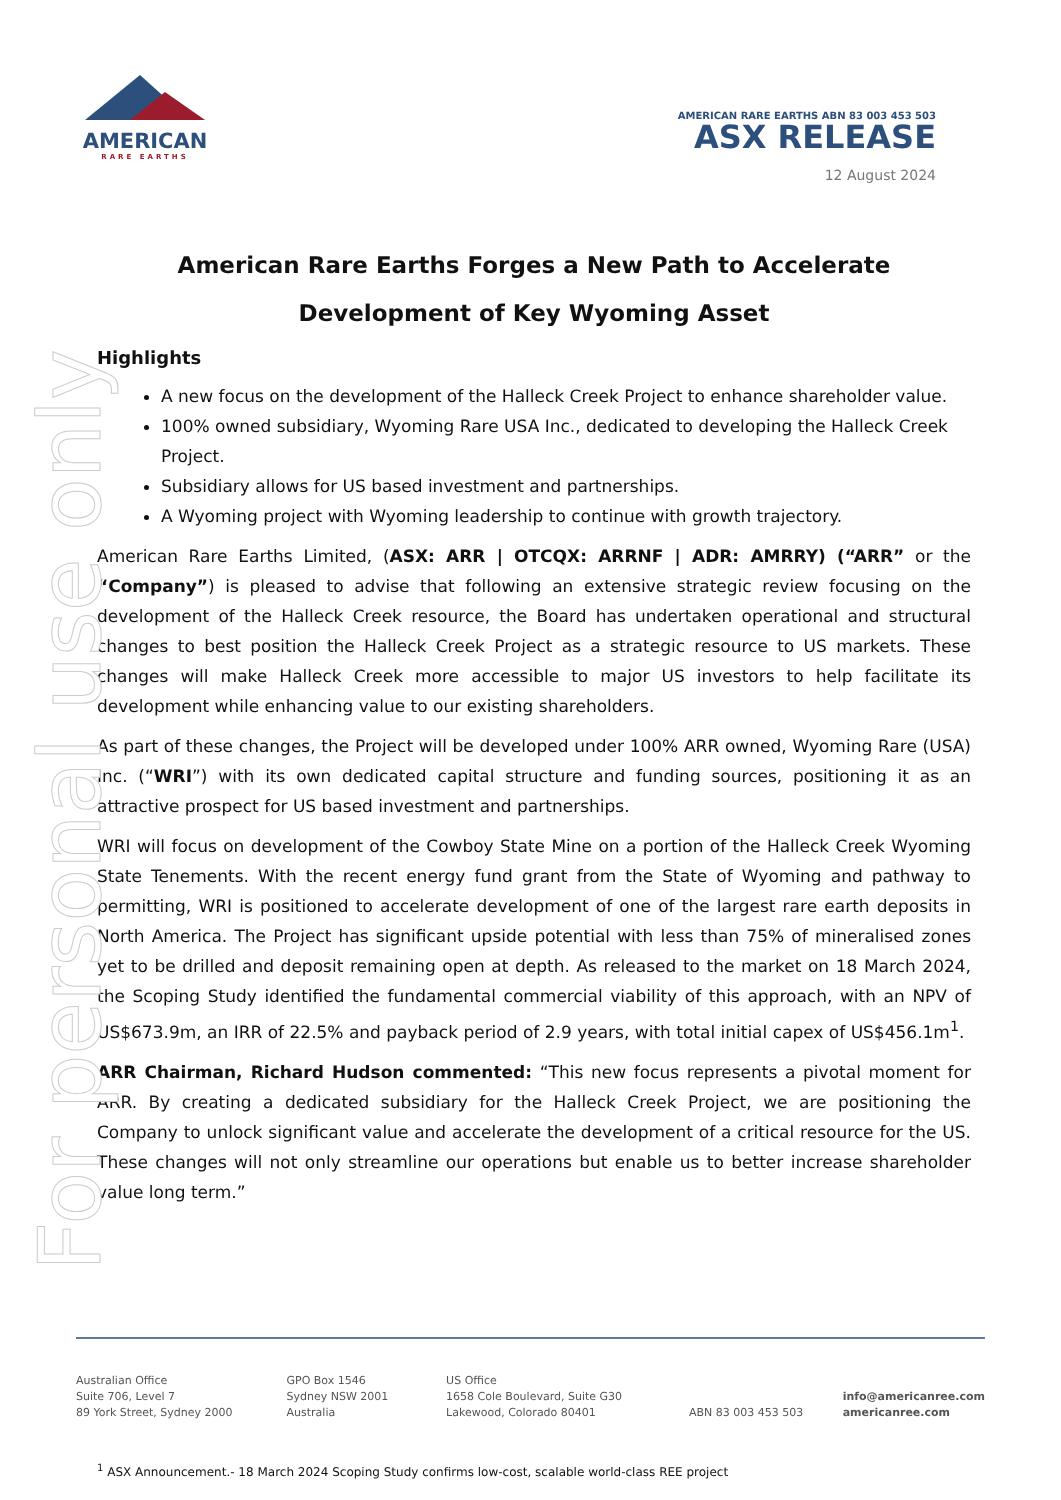For personal use only
AMERICAN
RARE EARTHS
AMERICAN RARE EARTHS ABN 83 003 453 503
ASX RELEASE
12 August 2024
American Rare Earths Forges a New Path to Accelerate
Development of Key Wyoming Asset
Highlights
A new focus on the development of the Halleck Creek Project to enhance shareholder value.
100% owned subsidiary, Wyoming Rare USA Inc., dedicated to developing the Halleck Creek Project.
Subsidiary allows for US based investment and partnerships.
A Wyoming project with Wyoming leadership to continue with growth trajectory.
American Rare Earths Limited, (ASX: ARR | OTCQX: ARRNF | ADR: AMRRY) (“ARR” or the “Company”) is pleased to advise that following an extensive strategic review focusing on the development of the Halleck Creek resource, the Board has undertaken operational and structural changes to best position the Halleck Creek Project as a strategic resource to US markets. These changes will make Halleck Creek more accessible to major US investors to help facilitate its development while enhancing value to our existing shareholders.
As part of these changes, the Project will be developed under 100% ARR owned, Wyoming Rare (USA) Inc. (“WRI”) with its own dedicated capital structure and funding sources, positioning it as an attractive prospect for US based investment and partnerships.
WRI will focus on development of the Cowboy State Mine on a portion of the Halleck Creek Wyoming State Tenements. With the recent energy fund grant from the State of Wyoming and pathway to permitting, WRI is positioned to accelerate development of one of the largest rare earth deposits in North America. The Project has significant upside potential with less than 75% of mineralised zones yet to be drilled and deposit remaining open at depth. As released to the market on 18 March 2024, the Scoping Study identified the fundamental commercial viability of this approach, with an NPV of US$673.9m, an IRR of 22.5% and payback period of 2.9 years, with total initial capex of US$456.1m<sup>1</sup>.
ARR Chairman, Richard Hudson commented: “This new focus represents a pivotal moment for ARR. By creating a dedicated subsidiary for the Halleck Creek Project, we are positioning the Company to unlock significant value and accelerate the development of a critical resource for the US. These changes will not only streamline our operations but enable us to better increase shareholder value long term.”
Australian Office
Suite 706, Level 7
89 York Street, Sydney 2000
GPO Box 1546
Sydney NSW 2001
Australia
US Office
1658 Cole Boulevard, Suite G30
Lakewood, Colorado 80401
ABN 83 003 453 503
info@americanree.com
americanree.com
<sup>1</sup> ASX Announcement.- 18 March 2024 Scoping Study confirms low-cost, scalable world-class REE project